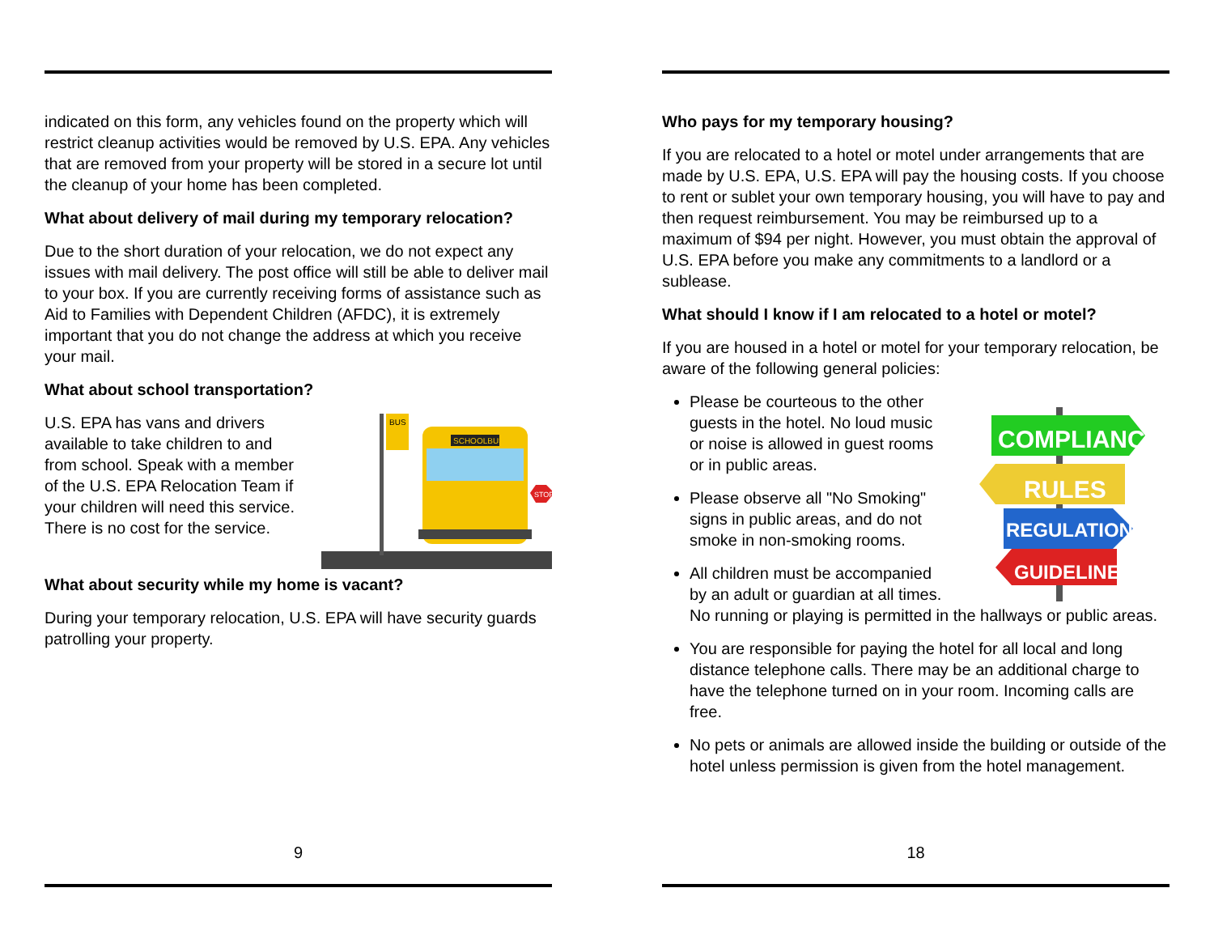indicated on this form, any vehicles found on the property which will restrict cleanup activities would be removed by U.S. EPA. Any vehicles that are removed from your property will be stored in a secure lot until the cleanup of your home has been completed.
What about delivery of mail during my temporary relocation?
Due to the short duration of your relocation, we do not expect any issues with mail delivery. The post office will still be able to deliver mail to your box. If you are currently receiving forms of assistance such as Aid to Families with Dependent Children (AFDC), it is extremely important that you do not change the address at which you receive your mail.
What about school transportation?
BUS
SCHOOLBUS
STOP
U.S. EPA has vans and drivers available to take children to and from school. Speak with a member of the U.S. EPA Relocation Team if your children will need this service. There is no cost for the service.
What about security while my home is vacant?
During your temporary relocation, U.S. EPA will have security guards patrolling your property.
9
Who pays for my temporary housing?
If you are relocated to a hotel or motel under arrangements that are made by U.S. EPA, U.S. EPA will pay the housing costs. If you choose to rent or sublet your own temporary housing, you will have to pay and then request reimbursement. You may be reimbursed up to a maximum of $94 per night. However, you must obtain the approval of U.S. EPA before you make any commitments to a landlord or a sublease.
What should I know if I am relocated to a hotel or motel?
If you are housed in a hotel or motel for your temporary relocation, be aware of the following general policies:
COMPLIANCE
RULES
REGULATIONS
GUIDELINES
Please be courteous to the other guests in the hotel. No loud music or noise is allowed in guest rooms or in public areas.
Please observe all "No Smoking" signs in public areas, and do not smoke in non-smoking rooms.
All children must be accompanied by an adult or guardian at all times. No running or playing is permitted in the hallways or public areas.
You are responsible for paying the hotel for all local and long distance telephone calls. There may be an additional charge to have the telephone turned on in your room. Incoming calls are free.
No pets or animals are allowed inside the building or outside of the hotel unless permission is given from the hotel management.
18